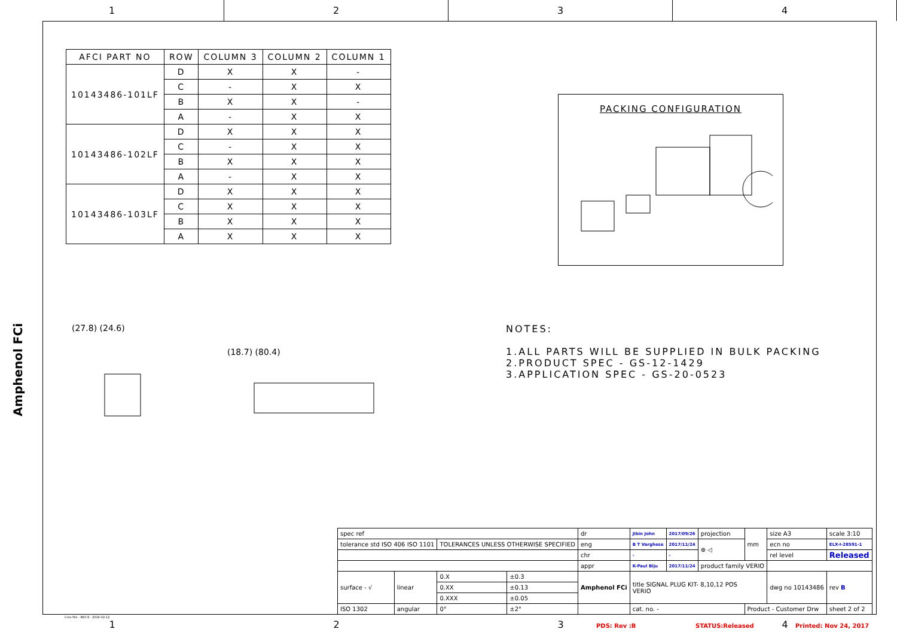1 2 3 4
| AFCI PART NO | ROW | COLUMN 3 | COLUMN 2 | COLUMN 1 |
| --- | --- | --- | --- | --- |
| 10143486-101LF | D | X | X | - |
| | C | - | X | X |
| | B | X | X | - |
| | A | - | X | X |
| 10143486-102LF | D | X | X | X |
| | C | - | X | X |
| | B | X | X | X |
| | A | - | X | X |
| 10143486-103LF | D | X | X | X |
| | C | X | X | X |
| | B | X | X | X |
| | A | X | X | X |
PACKING CONFIGURATION
Amphenol FCi
(27.8) (24.6)
(18.7) (80.4)
NOTES:
1.ALL PARTS WILL BE SUPPLIED IN BULK PACKING
2.PRODUCT SPEC - GS-12-1429
3.APPLICATION SPEC - GS-20-0523
| spec ref | | | | dr | Jibin John | 2017/09/26 | projection | mm | size A3 | scale 3:10 |
| tolerance std ISO 406 ISO 1101 | | TOLERANCES UNLESS OTHERWISE SPECIFIED | | eng | B T Varghese | 2017/11/24 | ⊕ ◁ | | ecn no | ELX-I-28591-1 |
| | | | | chr | - | - | | | rel level | Released |
| | | | | appr | K-Paul Biju | 2017/11/24 | product family VERIO | | | |
| surface - √ | linear | 0.X | ±0.3 | Amphenol FCi | title SIGNAL PLUG KIT- 8,10,12 POS VERIO | | | | dwg no 10143486 | rev B |
| | | 0.XX | ±0.13 | | | | | | | |
| | | 0.XXX | ±0.05 | | | | | | | |
| ISO 1302 | angular | 0° | ±2° | | cat. no. - | | | Product - Customer Drw | | sheet 2 of 2 |
Creo File - REV E - 2016-02-12
1 2 3 4 PDS: Rev :B STATUS:Released Printed: Nov 24, 2017